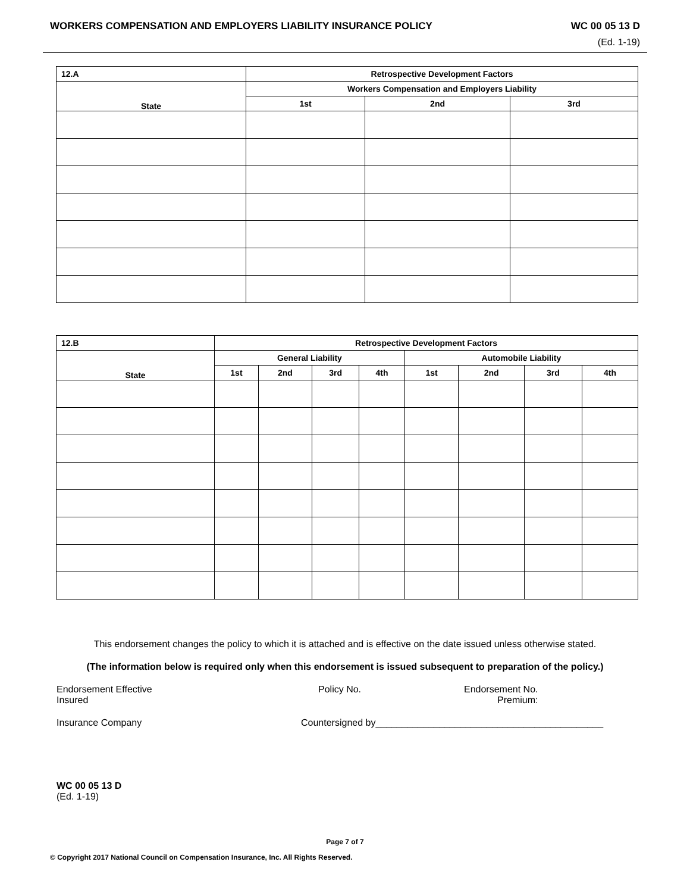WORKERS COMPENSATION AND EMPLOYERS LIABILITY INSURANCE POLICY WC 00 05 13 D
(Ed. 1-19)
| 12.A | Retrospective Development Factors | | |
| --- | --- | --- | --- |
| State | Workers Compensation and Employers Liability | | |
| | 1st | 2nd | 3rd |
| 12.B | Retrospective Development Factors | | | | | | | |
| --- | --- | --- | --- | --- | --- | --- | --- | --- |
| State | General Liability | | | | Automobile Liability | | | |
| | 1st | 2nd | 3rd | 4th | 1st | 2nd | 3rd | 4th |
This endorsement changes the policy to which it is attached and is effective on the date issued unless otherwise stated.
(The information below is required only when this endorsement is issued subsequent to preparation of the policy.)
Endorsement Effective
Insured
Policy No. Endorsement No.
Premium:
Insurance Company Countersigned by___________________________________________
WC 00 05 13 D
(Ed. 1-19)
Page 7 of 7
© Copyright 2017 National Council on Compensation Insurance, Inc. All Rights Reserved.